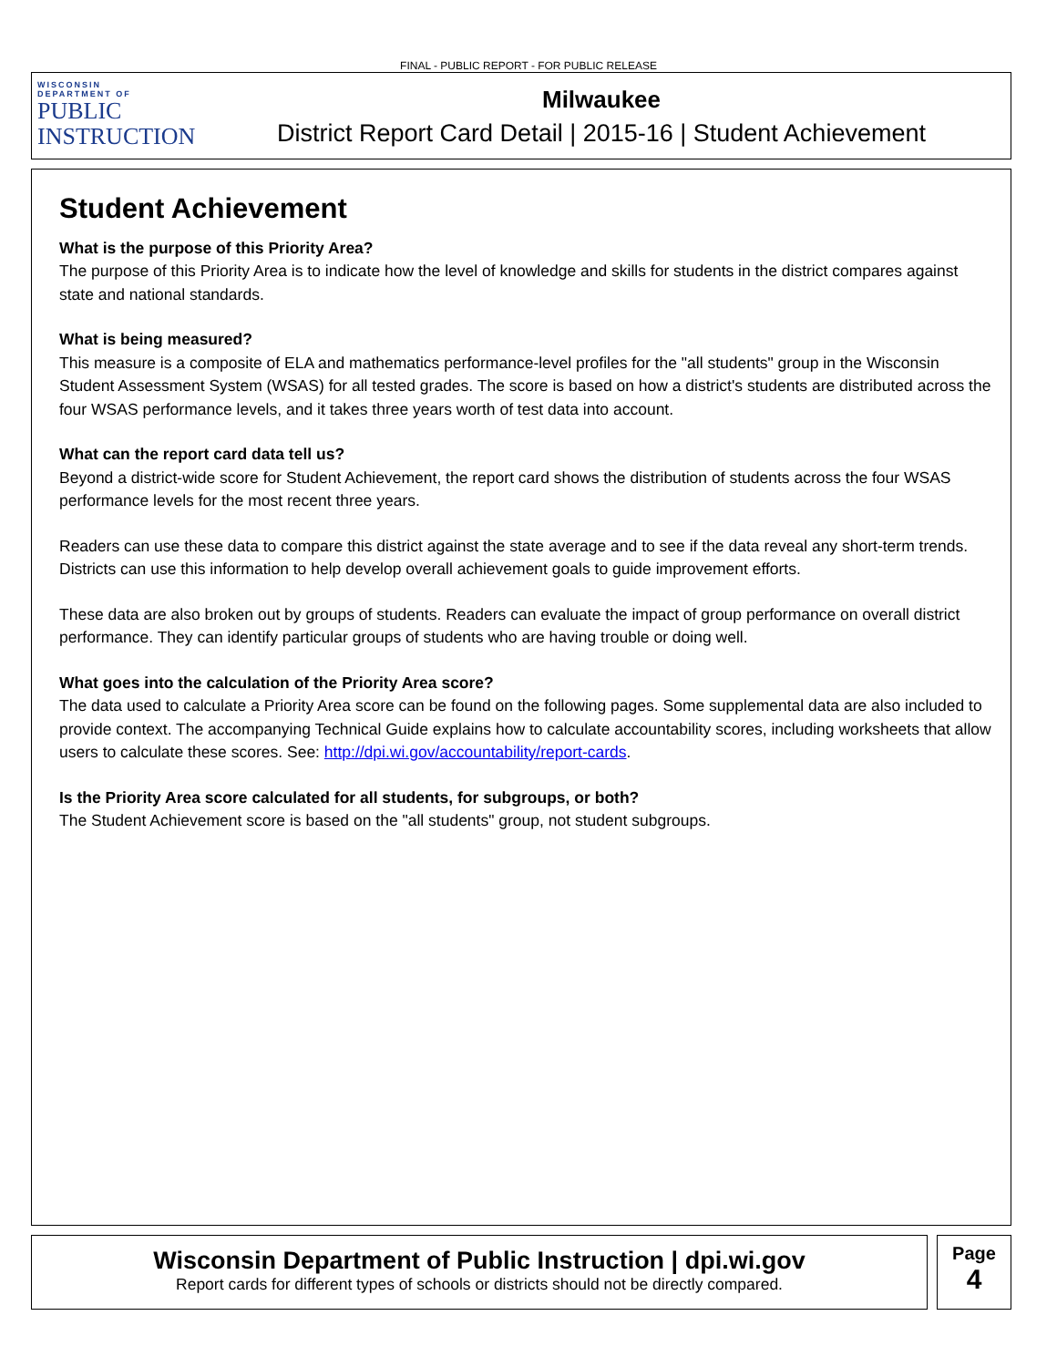FINAL - PUBLIC REPORT - FOR PUBLIC RELEASE
WISCONSIN
DEPARTMENT OF
PUBLIC
INSTRUCTION
Milwaukee
District Report Card Detail | 2015-16 | Student Achievement
Student Achievement
What is the purpose of this Priority Area?
The purpose of this Priority Area is to indicate how the level of knowledge and skills for students in the district compares against state and national standards.
What is being measured?
This measure is a composite of ELA and mathematics performance-level profiles for the "all students" group in the Wisconsin Student Assessment System (WSAS) for all tested grades. The score is based on how a district's students are distributed across the four WSAS performance levels, and it takes three years worth of test data into account.
What can the report card data tell us?
Beyond a district-wide score for Student Achievement, the report card shows the distribution of students across the four WSAS performance levels for the most recent three years.
Readers can use these data to compare this district against the state average and to see if the data reveal any short-term trends. Districts can use this information to help develop overall achievement goals to guide improvement efforts.
These data are also broken out by groups of students. Readers can evaluate the impact of group performance on overall district performance. They can identify particular groups of students who are having trouble or doing well.
What goes into the calculation of the Priority Area score?
The data used to calculate a Priority Area score can be found on the following pages. Some supplemental data are also included to provide context. The accompanying Technical Guide explains how to calculate accountability scores, including worksheets that allow users to calculate these scores. See: http://dpi.wi.gov/accountability/report-cards.
Is the Priority Area score calculated for all students, for subgroups, or both?
The Student Achievement score is based on the "all students" group, not student subgroups.
Wisconsin Department of Public Instruction | dpi.wi.gov
Report cards for different types of schools or districts should not be directly compared.
Page
4